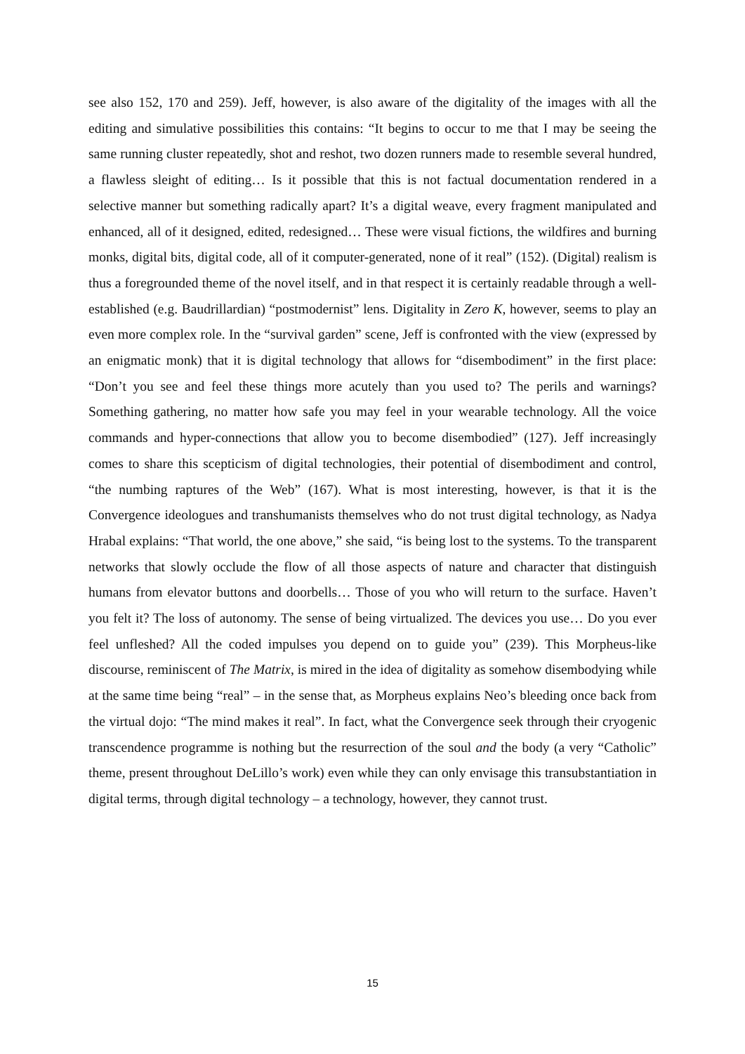see also 152, 170 and 259). Jeff, however, is also aware of the digitality of the images with all the editing and simulative possibilities this contains: “It begins to occur to me that I may be seeing the same running cluster repeatedly, shot and reshot, two dozen runners made to resemble several hundred, a flawless sleight of editing… Is it possible that this is not factual documentation rendered in a selective manner but something radically apart? It’s a digital weave, every fragment manipulated and enhanced, all of it designed, edited, redesigned… These were visual fictions, the wildfires and burning monks, digital bits, digital code, all of it computer-generated, none of it real” (152). (Digital) realism is thus a foregrounded theme of the novel itself, and in that respect it is certainly readable through a well-established (e.g. Baudrillardian) “postmodernist” lens. Digitality in Zero K, however, seems to play an even more complex role. In the “survival garden” scene, Jeff is confronted with the view (expressed by an enigmatic monk) that it is digital technology that allows for “disembodiment” in the first place: “Don’t you see and feel these things more acutely than you used to? The perils and warnings? Something gathering, no matter how safe you may feel in your wearable technology. All the voice commands and hyper-connections that allow you to become disembodied” (127). Jeff increasingly comes to share this scepticism of digital technologies, their potential of disembodiment and control, “the numbing raptures of the Web” (167). What is most interesting, however, is that it is the Convergence ideologues and transhumanists themselves who do not trust digital technology, as Nadya Hrabal explains: “That world, the one above,” she said, “is being lost to the systems. To the transparent networks that slowly occlude the flow of all those aspects of nature and character that distinguish humans from elevator buttons and doorbells… Those of you who will return to the surface. Haven’t you felt it? The loss of autonomy. The sense of being virtualized. The devices you use… Do you ever feel unfleshed? All the coded impulses you depend on to guide you” (239). This Morpheus-like discourse, reminiscent of The Matrix, is mired in the idea of digitality as somehow disembodying while at the same time being “real” – in the sense that, as Morpheus explains Neo’s bleeding once back from the virtual dojo: “The mind makes it real”. In fact, what the Convergence seek through their cryogenic transcendence programme is nothing but the resurrection of the soul and the body (a very “Catholic” theme, present throughout DeLillo’s work) even while they can only envisage this transubstantiation in digital terms, through digital technology – a technology, however, they cannot trust.
15